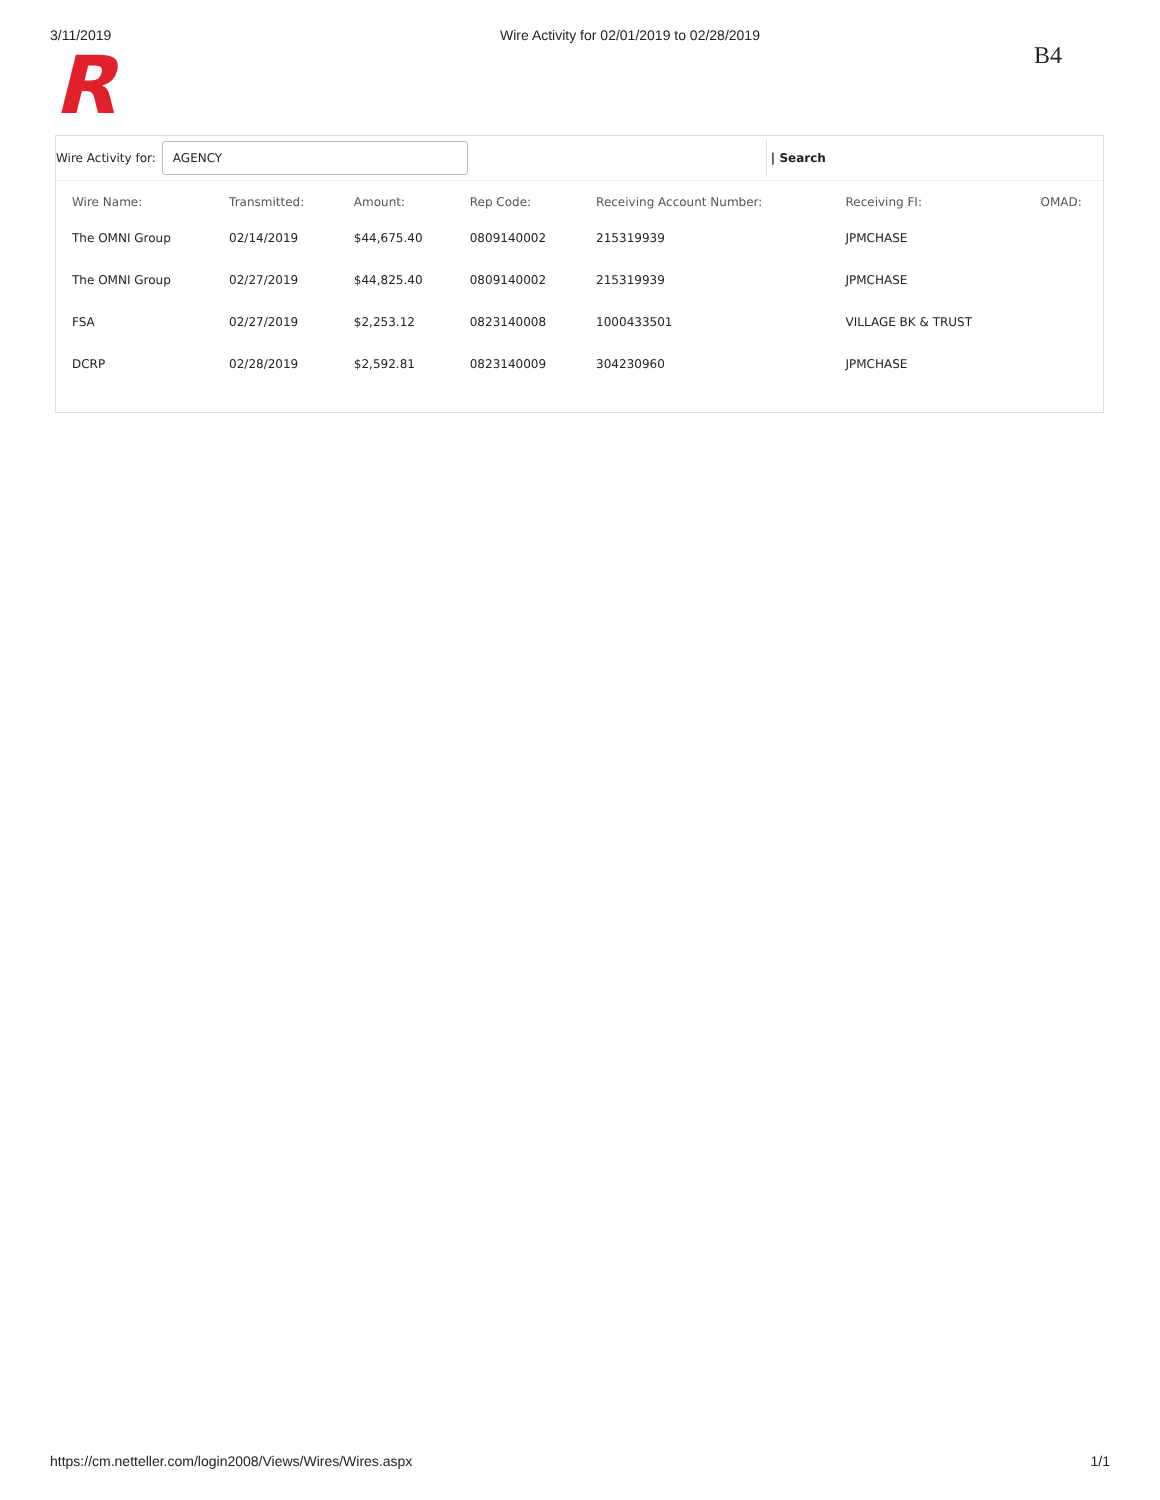3/11/2019 Wire Activity for 02/01/2019 to 02/28/2019
B4
R
Wire Activity for:
AGENCY
| Search
| Wire Name: | Transmitted: | Amount: | Rep Code: | Receiving Account Number: | Receiving FI: | OMAD: |
| --- | --- | --- | --- | --- | --- | --- |
| The OMNI Group | 02/14/2019 | $44,675.40 | 0809140002 | 215319939 | JPMCHASE | |
| The OMNI Group | 02/27/2019 | $44,825.40 | 0809140002 | 215319939 | JPMCHASE | |
| FSA | 02/27/2019 | $2,253.12 | 0823140008 | 1000433501 | VILLAGE BK & TRUST | |
| DCRP | 02/28/2019 | $2,592.81 | 0823140009 | 304230960 | JPMCHASE | |
https://cm.netteller.com/login2008/Views/Wires/Wires.aspx 1/1